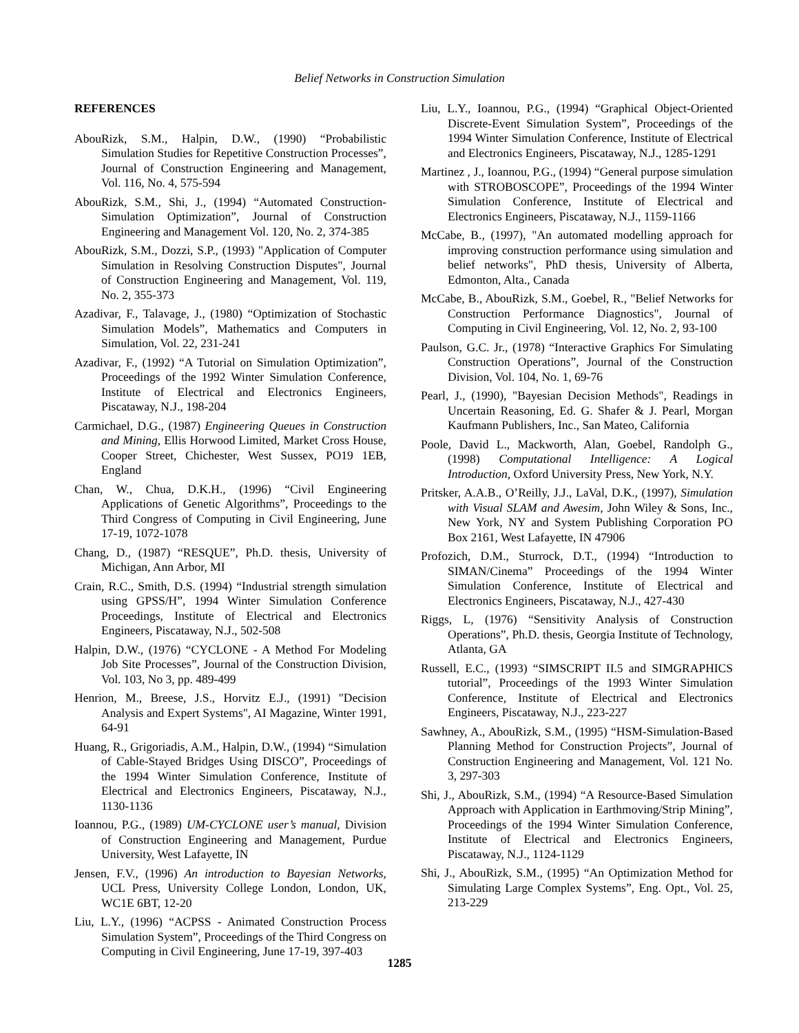Belief Networks in Construction Simulation
REFERENCES
AbouRizk, S.M., Halpin, D.W., (1990) “Probabilistic Simulation Studies for Repetitive Construction Processes”, Journal of Construction Engineering and Management, Vol. 116, No. 4, 575-594
AbouRizk, S.M., Shi, J., (1994) “Automated Construction-Simulation Optimization”, Journal of Construction Engineering and Management Vol. 120, No. 2, 374-385
AbouRizk, S.M., Dozzi, S.P., (1993) "Application of Computer Simulation in Resolving Construction Disputes", Journal of Construction Engineering and Management, Vol. 119, No. 2, 355-373
Azadivar, F., Talavage, J., (1980) “Optimization of Stochastic Simulation Models”, Mathematics and Computers in Simulation, Vol. 22, 231-241
Azadivar, F., (1992) “A Tutorial on Simulation Optimization”, Proceedings of the 1992 Winter Simulation Conference, Institute of Electrical and Electronics Engineers, Piscataway, N.J., 198-204
Carmichael, D.G., (1987) Engineering Queues in Construction and Mining, Ellis Horwood Limited, Market Cross House, Cooper Street, Chichester, West Sussex, PO19 1EB, England
Chan, W., Chua, D.K.H., (1996) “Civil Engineering Applications of Genetic Algorithms”, Proceedings to the Third Congress of Computing in Civil Engineering, June 17-19, 1072-1078
Chang, D., (1987) “RESQUE”, Ph.D. thesis, University of Michigan, Ann Arbor, MI
Crain, R.C., Smith, D.S. (1994) “Industrial strength simulation using GPSS/H”, 1994 Winter Simulation Conference Proceedings, Institute of Electrical and Electronics Engineers, Piscataway, N.J., 502-508
Halpin, D.W., (1976) “CYCLONE - A Method For Modeling Job Site Processes”, Journal of the Construction Division, Vol. 103, No 3, pp. 489-499
Henrion, M., Breese, J.S., Horvitz E.J., (1991) "Decision Analysis and Expert Systems", AI Magazine, Winter 1991, 64-91
Huang, R., Grigoriadis, A.M., Halpin, D.W., (1994) “Simulation of Cable-Stayed Bridges Using DISCO”, Proceedings of the 1994 Winter Simulation Conference, Institute of Electrical and Electronics Engineers, Piscataway, N.J., 1130-1136
Ioannou, P.G., (1989) UM-CYCLONE user’s manual, Division of Construction Engineering and Management, Purdue University, West Lafayette, IN
Jensen, F.V., (1996) An introduction to Bayesian Networks, UCL Press, University College London, London, UK, WC1E 6BT, 12-20
Liu, L.Y., (1996) “ACPSS - Animated Construction Process Simulation System”, Proceedings of the Third Congress on Computing in Civil Engineering, June 17-19, 397-403
Liu, L.Y., Ioannou, P.G., (1994) “Graphical Object-Oriented Discrete-Event Simulation System”, Proceedings of the 1994 Winter Simulation Conference, Institute of Electrical and Electronics Engineers, Piscataway, N.J., 1285-1291
Martinez , J., Ioannou, P.G., (1994) “General purpose simulation with STROBOSCOPE”, Proceedings of the 1994 Winter Simulation Conference, Institute of Electrical and Electronics Engineers, Piscataway, N.J., 1159-1166
McCabe, B., (1997), "An automated modelling approach for improving construction performance using simulation and belief networks", PhD thesis, University of Alberta, Edmonton, Alta., Canada
McCabe, B., AbouRizk, S.M., Goebel, R., "Belief Networks for Construction Performance Diagnostics", Journal of Computing in Civil Engineering, Vol. 12, No. 2, 93-100
Paulson, G.C. Jr., (1978) “Interactive Graphics For Simulating Construction Operations”, Journal of the Construction Division, Vol. 104, No. 1, 69-76
Pearl, J., (1990), "Bayesian Decision Methods", Readings in Uncertain Reasoning, Ed. G. Shafer & J. Pearl, Morgan Kaufmann Publishers, Inc., San Mateo, California
Poole, David L., Mackworth, Alan, Goebel, Randolph G., (1998) Computational Intelligence: A Logical Introduction, Oxford University Press, New York, N.Y.
Pritsker, A.A.B., O’Reilly, J.J., LaVal, D.K., (1997), Simulation with Visual SLAM and Awesim, John Wiley & Sons, Inc., New York, NY and System Publishing Corporation PO Box 2161, West Lafayette, IN 47906
Profozich, D.M., Sturrock, D.T., (1994) “Introduction to SIMAN/Cinema” Proceedings of the 1994 Winter Simulation Conference, Institute of Electrical and Electronics Engineers, Piscataway, N.J., 427-430
Riggs, L, (1976) “Sensitivity Analysis of Construction Operations”, Ph.D. thesis, Georgia Institute of Technology, Atlanta, GA
Russell, E.C., (1993) “SIMSCRIPT II.5 and SIMGRAPHICS tutorial”, Proceedings of the 1993 Winter Simulation Conference, Institute of Electrical and Electronics Engineers, Piscataway, N.J., 223-227
Sawhney, A., AbouRizk, S.M., (1995) “HSM-Simulation-Based Planning Method for Construction Projects”, Journal of Construction Engineering and Management, Vol. 121 No. 3, 297-303
Shi, J., AbouRizk, S.M., (1994) “A Resource-Based Simulation Approach with Application in Earthmoving/Strip Mining”, Proceedings of the 1994 Winter Simulation Conference, Institute of Electrical and Electronics Engineers, Piscataway, N.J., 1124-1129
Shi, J., AbouRizk, S.M., (1995) “An Optimization Method for Simulating Large Complex Systems”, Eng. Opt., Vol. 25, 213-229
1285